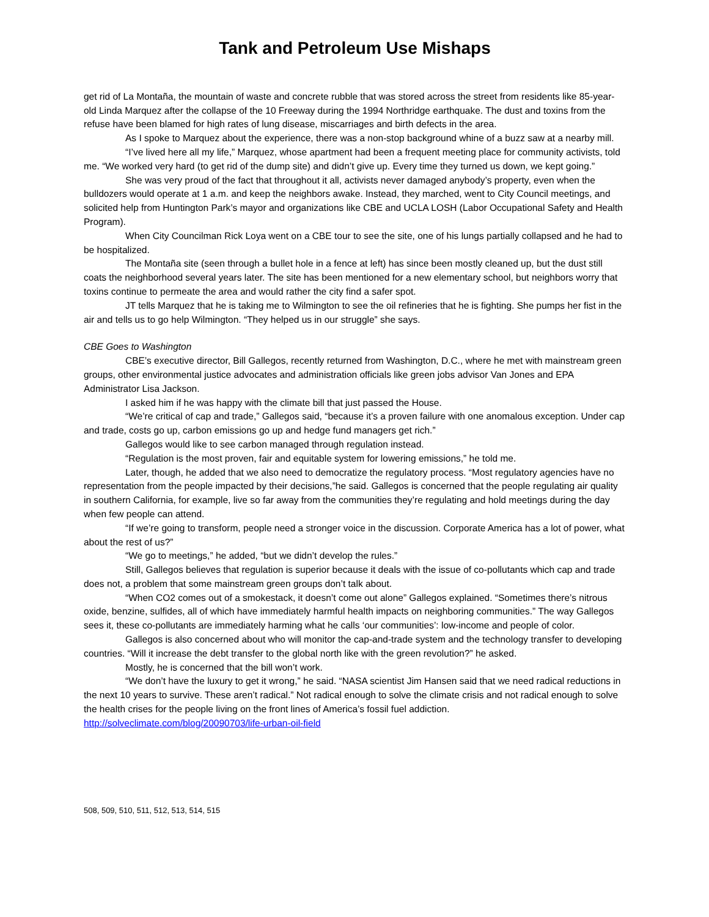Tank and Petroleum Use Mishaps
get rid of La Montaña, the mountain of waste and concrete rubble that was stored across the street from residents like 85-year-old Linda Marquez after the collapse of the 10 Freeway during the 1994 Northridge earthquake. The dust and toxins from the refuse have been blamed for high rates of lung disease, miscarriages and birth defects in the area.
As I spoke to Marquez about the experience, there was a non-stop background whine of a buzz saw at a nearby mill.
“I’ve lived here all my life,” Marquez, whose apartment had been a frequent meeting place for community activists, told me. “We worked very hard (to get rid of the dump site) and didn’t give up. Every time they turned us down, we kept going.”
She was very proud of the fact that throughout it all, activists never damaged anybody’s property, even when the bulldozers would operate at 1 a.m. and keep the neighbors awake. Instead, they marched, went to City Council meetings, and solicited help from Huntington Park’s mayor and organizations like CBE and UCLA LOSH (Labor Occupational Safety and Health Program).
When City Councilman Rick Loya went on a CBE tour to see the site, one of his lungs partially collapsed and he had to be hospitalized.
The Montaña site (seen through a bullet hole in a fence at left) has since been mostly cleaned up, but the dust still coats the neighborhood several years later. The site has been mentioned for a new elementary school, but neighbors worry that toxins continue to permeate the area and would rather the city find a safer spot.
JT tells Marquez that he is taking me to Wilmington to see the oil refineries that he is fighting. She pumps her fist in the air and tells us to go help Wilmington. “They helped us in our struggle” she says.
CBE Goes to Washington
CBE’s executive director, Bill Gallegos, recently returned from Washington, D.C., where he met with mainstream green groups, other environmental justice advocates and administration officials like green jobs advisor Van Jones and EPA Administrator Lisa Jackson.
I asked him if he was happy with the climate bill that just passed the House.
“We’re critical of cap and trade,” Gallegos said, “because it’s a proven failure with one anomalous exception. Under cap and trade, costs go up, carbon emissions go up and hedge fund managers get rich.”
Gallegos would like to see carbon managed through regulation instead.
“Regulation is the most proven, fair and equitable system for lowering emissions,” he told me.
Later, though, he added that we also need to democratize the regulatory process. “Most regulatory agencies have no representation from the people impacted by their decisions,”he said. Gallegos is concerned that the people regulating air quality in southern California, for example, live so far away from the communities they’re regulating and hold meetings during the day when few people can attend.
“If we’re going to transform, people need a stronger voice in the discussion. Corporate America has a lot of power, what about the rest of us?”
“We go to meetings,” he added, “but we didn’t develop the rules.”
Still, Gallegos believes that regulation is superior because it deals with the issue of co-pollutants which cap and trade does not, a problem that some mainstream green groups don’t talk about.
“When CO2 comes out of a smokestack, it doesn’t come out alone” Gallegos explained. “Sometimes there’s nitrous oxide, benzine, sulfides, all of which have immediately harmful health impacts on neighboring communities.” The way Gallegos sees it, these co-pollutants are immediately harming what he calls ‘our communities’: low-income and people of color.
Gallegos is also concerned about who will monitor the cap-and-trade system and the technology transfer to developing countries. “Will it increase the debt transfer to the global north like with the green revolution?” he asked.
Mostly, he is concerned that the bill won’t work.
“We don’t have the luxury to get it wrong,” he said. “NASA scientist Jim Hansen said that we need radical reductions in the next 10 years to survive. These aren’t radical.” Not radical enough to solve the climate crisis and not radical enough to solve the health crises for the people living on the front lines of America’s fossil fuel addiction. http://solveclimate.com/blog/20090703/life-urban-oil-field
508, 509, 510, 511, 512, 513, 514, 515